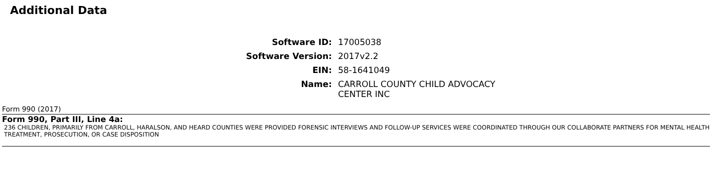Additional Data
| Software ID: | 17005038 |
| Software Version: | 2017v2.2 |
| EIN: | 58-1641049 |
| Name: | CARROLL COUNTY CHILD ADVOCACY CENTER INC |
Form 990 (2017)
Form 990, Part III, Line 4a:
236 CHILDREN, PRIMARILY FROM CARROLL, HARALSON, AND HEARD COUNTIES WERE PROVIDED FORENSIC INTERVIEWS AND FOLLOW-UP SERVICES WERE COORDINATED THROUGH OUR COLLABORATE PARTNERS FOR MENTAL HEALTH TREATMENT, PROSECUTION, OR CASE DISPOSITION